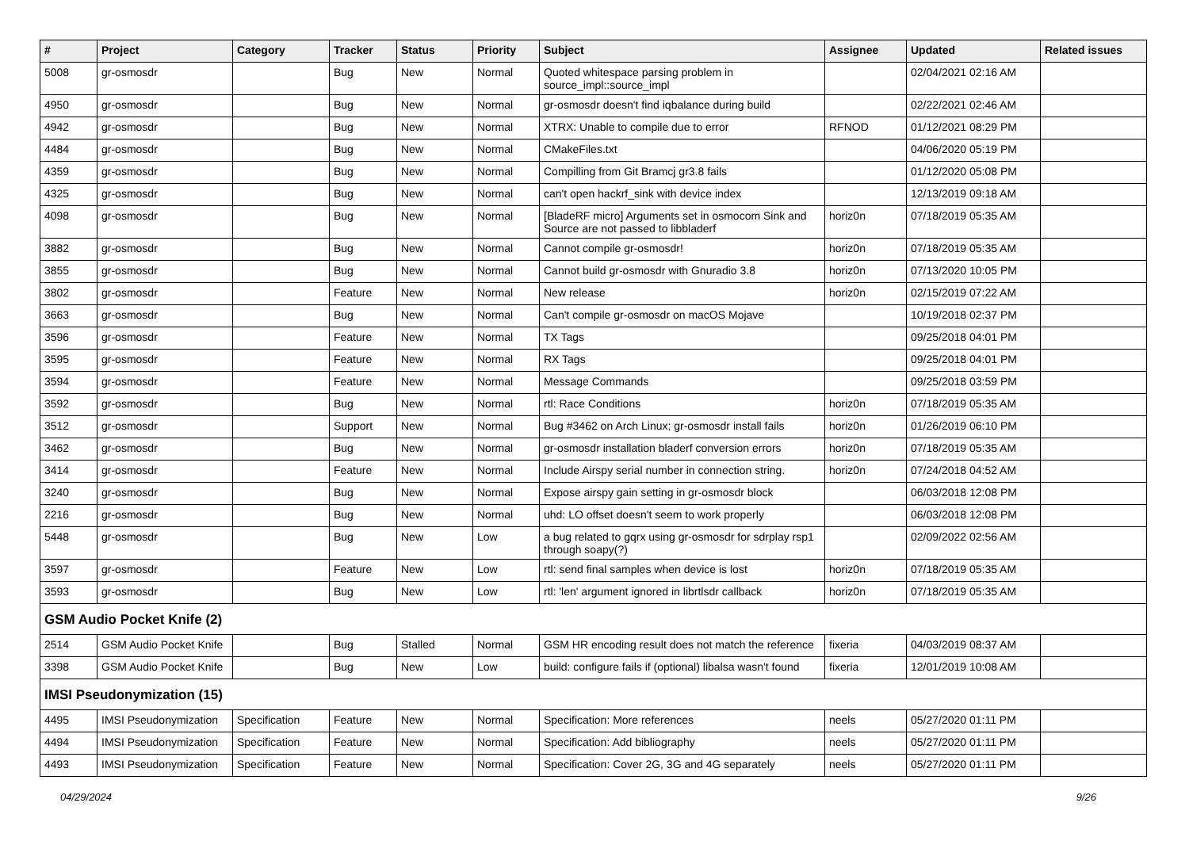| # | Project | Category | Tracker | Status | Priority | Subject | Assignee | Updated | Related issues |
| --- | --- | --- | --- | --- | --- | --- | --- | --- | --- |
| 5008 | gr-osmosdr | | Bug | New | Normal | Quoted whitespace parsing problem in source_impl::source_impl | | 02/04/2021 02:16 AM | |
| 4950 | gr-osmosdr | | Bug | New | Normal | gr-osmosdr doesn't find iqbalance during build | | 02/22/2021 02:46 AM | |
| 4942 | gr-osmosdr | | Bug | New | Normal | XTRX: Unable to compile due to error | RFNOD | 01/12/2021 08:29 PM | |
| 4484 | gr-osmosdr | | Bug | New | Normal | CMakeFiles.txt | | 04/06/2020 05:19 PM | |
| 4359 | gr-osmosdr | | Bug | New | Normal | Compilling from Git Bramcj gr3.8 fails | | 01/12/2020 05:08 PM | |
| 4325 | gr-osmosdr | | Bug | New | Normal | can't open hackrf_sink with device index | | 12/13/2019 09:18 AM | |
| 4098 | gr-osmosdr | | Bug | New | Normal | [BladeRF micro] Arguments set in osmocom Sink and Source are not passed to libbladerf | horiz0n | 07/18/2019 05:35 AM | |
| 3882 | gr-osmosdr | | Bug | New | Normal | Cannot compile gr-osmosdr! | horiz0n | 07/18/2019 05:35 AM | |
| 3855 | gr-osmosdr | | Bug | New | Normal | Cannot build gr-osmosdr with Gnuradio 3.8 | horiz0n | 07/13/2020 10:05 PM | |
| 3802 | gr-osmosdr | | Feature | New | Normal | New release | horiz0n | 02/15/2019 07:22 AM | |
| 3663 | gr-osmosdr | | Bug | New | Normal | Can't compile gr-osmosdr on macOS Mojave | | 10/19/2018 02:37 PM | |
| 3596 | gr-osmosdr | | Feature | New | Normal | TX Tags | | 09/25/2018 04:01 PM | |
| 3595 | gr-osmosdr | | Feature | New | Normal | RX Tags | | 09/25/2018 04:01 PM | |
| 3594 | gr-osmosdr | | Feature | New | Normal | Message Commands | | 09/25/2018 03:59 PM | |
| 3592 | gr-osmosdr | | Bug | New | Normal | rtl: Race Conditions | horiz0n | 07/18/2019 05:35 AM | |
| 3512 | gr-osmosdr | | Support | New | Normal | Bug #3462 on Arch Linux; gr-osmosdr install fails | horiz0n | 01/26/2019 06:10 PM | |
| 3462 | gr-osmosdr | | Bug | New | Normal | gr-osmosdr installation bladerf conversion errors | horiz0n | 07/18/2019 05:35 AM | |
| 3414 | gr-osmosdr | | Feature | New | Normal | Include Airspy serial number in connection string. | horiz0n | 07/24/2018 04:52 AM | |
| 3240 | gr-osmosdr | | Bug | New | Normal | Expose airspy gain setting in gr-osmosdr block | | 06/03/2018 12:08 PM | |
| 2216 | gr-osmosdr | | Bug | New | Normal | uhd: LO offset doesn't seem to work properly | | 06/03/2018 12:08 PM | |
| 5448 | gr-osmosdr | | Bug | New | Low | a bug related to gqrx using gr-osmosdr for sdrplay rsp1 through soapy(?) | | 02/09/2022 02:56 AM | |
| 3597 | gr-osmosdr | | Feature | New | Low | rtl: send final samples when device is lost | horiz0n | 07/18/2019 05:35 AM | |
| 3593 | gr-osmosdr | | Bug | New | Low | rtl: 'len' argument ignored in librtlsdr callback | horiz0n | 07/18/2019 05:35 AM | |
| GSM Audio Pocket Knife (2) | | | | | | | | | |
| 2514 | GSM Audio Pocket Knife | | Bug | Stalled | Normal | GSM HR encoding result does not match the reference | fixeria | 04/03/2019 08:37 AM | |
| 3398 | GSM Audio Pocket Knife | | Bug | New | Low | build: configure fails if (optional) libalsa wasn't found | fixeria | 12/01/2019 10:08 AM | |
| IMSI Pseudonymization (15) | | | | | | | | | |
| 4495 | IMSI Pseudonymization | Specification | Feature | New | Normal | Specification: More references | neels | 05/27/2020 01:11 PM | |
| 4494 | IMSI Pseudonymization | Specification | Feature | New | Normal | Specification: Add bibliography | neels | 05/27/2020 01:11 PM | |
| 4493 | IMSI Pseudonymization | Specification | Feature | New | Normal | Specification: Cover 2G, 3G and 4G separately | neels | 05/27/2020 01:11 PM | |
04/29/2024 9/26